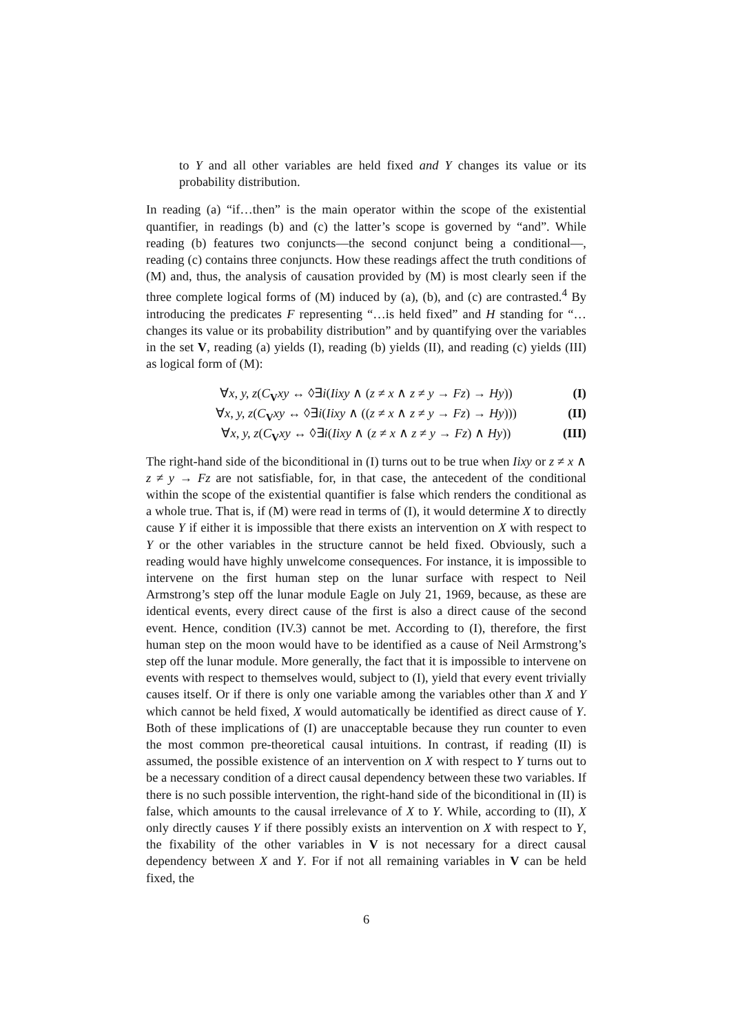to Y and all other variables are held fixed and Y changes its value or its probability distribution.
In reading (a) “if…then” is the main operator within the scope of the existential quantifier, in readings (b) and (c) the latter’s scope is governed by “and”. While reading (b) features two conjuncts—the second conjunct being a conditional—, reading (c) contains three conjuncts. How these readings affect the truth conditions of (M) and, thus, the analysis of causation provided by (M) is most clearly seen if the three complete logical forms of (M) induced by (a), (b), and (c) are contrasted.<sup>4</sup> By introducing the predicates F representing “…is held fixed” and H standing for “…changes its value or its probability distribution” and by quantifying over the variables in the set V, reading (a) yields (I), reading (b) yields (II), and reading (c) yields (III) as logical form of (M):
∀x, y, z(C<sub>V</sub>xy ↔ ◊∃i(Iixy ∧ (z ≠ x ∧ z ≠ y → Fz) → Hy)) (I)
∀x, y, z(C<sub>V</sub>xy ↔ ◊∃i(Iixy ∧ ((z ≠ x ∧ z ≠ y → Fz) → Hy))) (II)
∀x, y, z(C<sub>V</sub>xy ↔ ◊∃i(Iixy ∧ (z ≠ x ∧ z ≠ y → Fz) ∧ Hy)) (III)
The right-hand side of the biconditional in (I) turns out to be true when Iixy or z ≠ x ∧ z ≠ y → Fz are not satisfiable, for, in that case, the antecedent of the conditional within the scope of the existential quantifier is false which renders the conditional as a whole true. That is, if (M) were read in terms of (I), it would determine X to directly cause Y if either it is impossible that there exists an intervention on X with respect to Y or the other variables in the structure cannot be held fixed. Obviously, such a reading would have highly unwelcome consequences. For instance, it is impossible to intervene on the first human step on the lunar surface with respect to Neil Armstrong’s step off the lunar module Eagle on July 21, 1969, because, as these are identical events, every direct cause of the first is also a direct cause of the second event. Hence, condition (IV.3) cannot be met. According to (I), therefore, the first human step on the moon would have to be identified as a cause of Neil Armstrong’s step off the lunar module. More generally, the fact that it is impossible to intervene on events with respect to themselves would, subject to (I), yield that every event trivially causes itself. Or if there is only one variable among the variables other than X and Y which cannot be held fixed, X would automatically be identified as direct cause of Y. Both of these implications of (I) are unacceptable because they run counter to even the most common pre-theoretical causal intuitions. In contrast, if reading (II) is assumed, the possible existence of an intervention on X with respect to Y turns out to be a necessary condition of a direct causal dependency between these two variables. If there is no such possible intervention, the right-hand side of the biconditional in (II) is false, which amounts to the causal irrelevance of X to Y. While, according to (II), X only directly causes Y if there possibly exists an intervention on X with respect to Y, the fixability of the other variables in V is not necessary for a direct causal dependency between X and Y. For if not all remaining variables in V can be held fixed, the
6